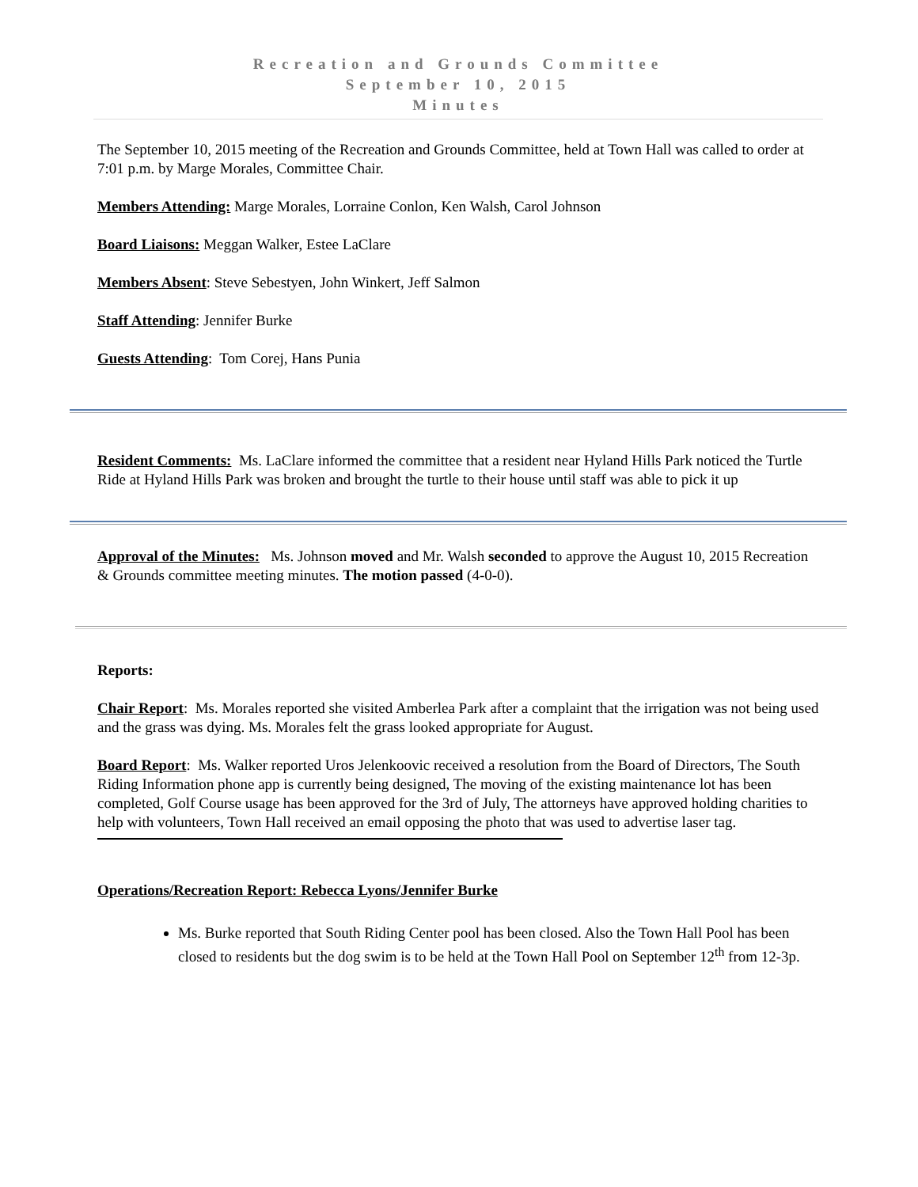Recreation and Grounds Committee
September 10, 2015
Minutes
The September 10, 2015 meeting of the Recreation and Grounds Committee, held at Town Hall was called to order at 7:01 p.m. by Marge Morales, Committee Chair.
Members Attending: Marge Morales, Lorraine Conlon, Ken Walsh, Carol Johnson
Board Liaisons: Meggan Walker, Estee LaClare
Members Absent: Steve Sebestyen, John Winkert, Jeff Salmon
Staff Attending: Jennifer Burke
Guests Attending: Tom Corej, Hans Punia
Resident Comments: Ms. LaClare informed the committee that a resident near Hyland Hills Park noticed the Turtle Ride at Hyland Hills Park was broken and brought the turtle to their house until staff was able to pick it up
Approval of the Minutes: Ms. Johnson moved and Mr. Walsh seconded to approve the August 10, 2015 Recreation & Grounds committee meeting minutes. The motion passed (4-0-0).
Reports:
Chair Report: Ms. Morales reported she visited Amberlea Park after a complaint that the irrigation was not being used and the grass was dying. Ms. Morales felt the grass looked appropriate for August.
Board Report: Ms. Walker reported Uros Jelenkoovic received a resolution from the Board of Directors, The South Riding Information phone app is currently being designed, The moving of the existing maintenance lot has been completed, Golf Course usage has been approved for the 3rd of July, The attorneys have approved holding charities to help with volunteers, Town Hall received an email opposing the photo that was used to advertise laser tag.
Operations/Recreation Report: Rebecca Lyons/Jennifer Burke
Ms. Burke reported that South Riding Center pool has been closed. Also the Town Hall Pool has been closed to residents but the dog swim is to be held at the Town Hall Pool on September 12<sup>th</sup> from 12-3p.